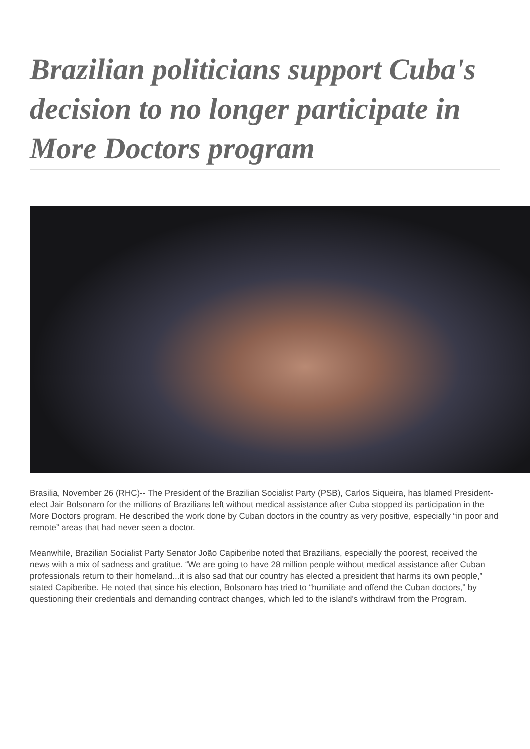Brazilian politicians support Cuba's decision to no longer participate in More Doctors program
Brasilia, November 26 (RHC)-- The President of the Brazilian Socialist Party (PSB), Carlos Siqueira, has blamed President-elect Jair Bolsonaro for the millions of Brazilians left without medical assistance after Cuba stopped its participation in the More Doctors program. He described the work done by Cuban doctors in the country as very positive, especially “in poor and remote” areas that had never seen a doctor.
Meanwhile, Brazilian Socialist Party Senator João Capiberibe noted that Brazilians, especially the poorest, received the news with a mix of sadness and gratitue. “We are going to have 28 million people without medical assistance after Cuban professionals return to their homeland...it is also sad that our country has elected a president that harms its own people,” stated Capiberibe. He noted that since his election, Bolsonaro has tried to “humiliate and offend the Cuban doctors,” by questioning their credentials and demanding contract changes, which led to the island's withdrawl from the Program.